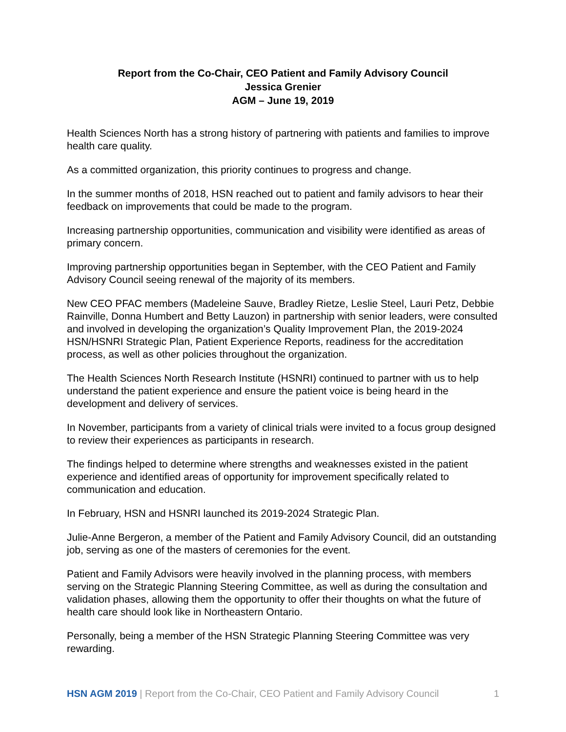Report from the Co-Chair, CEO Patient and Family Advisory Council
Jessica Grenier
AGM – June 19, 2019
Health Sciences North has a strong history of partnering with patients and families to improve health care quality.
As a committed organization, this priority continues to progress and change.
In the summer months of 2018, HSN reached out to patient and family advisors to hear their feedback on improvements that could be made to the program.
Increasing partnership opportunities, communication and visibility were identified as areas of primary concern.
Improving partnership opportunities began in September, with the CEO Patient and Family Advisory Council seeing renewal of the majority of its members.
New CEO PFAC members (Madeleine Sauve, Bradley Rietze, Leslie Steel, Lauri Petz, Debbie Rainville, Donna Humbert and Betty Lauzon) in partnership with senior leaders, were consulted and involved in developing the organization’s Quality Improvement Plan, the 2019-2024 HSN/HSNRI Strategic Plan, Patient Experience Reports, readiness for the accreditation process, as well as other policies throughout the organization.
The Health Sciences North Research Institute (HSNRI) continued to partner with us to help understand the patient experience and ensure the patient voice is being heard in the development and delivery of services.
In November, participants from a variety of clinical trials were invited to a focus group designed to review their experiences as participants in research.
The findings helped to determine where strengths and weaknesses existed in the patient experience and identified areas of opportunity for improvement specifically related to communication and education.
In February, HSN and HSNRI launched its 2019-2024 Strategic Plan.
Julie-Anne Bergeron, a member of the Patient and Family Advisory Council, did an outstanding job, serving as one of the masters of ceremonies for the event.
Patient and Family Advisors were heavily involved in the planning process, with members serving on the Strategic Planning Steering Committee, as well as during the consultation and validation phases, allowing them the opportunity to offer their thoughts on what the future of health care should look like in Northeastern Ontario.
Personally, being a member of the HSN Strategic Planning Steering Committee was very rewarding.
HSN AGM 2019 | Report from the Co-Chair, CEO Patient and Family Advisory Council 1